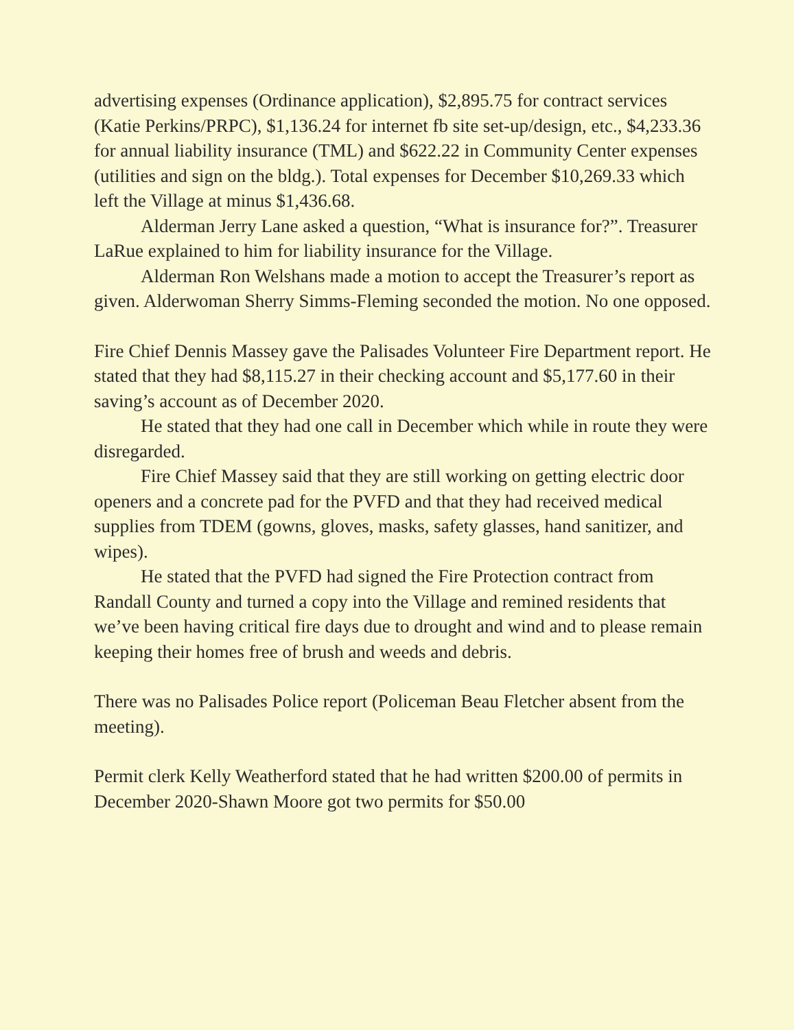advertising expenses (Ordinance application), $2,895.75 for contract services (Katie Perkins/PRPC), $1,136.24 for internet fb site set-up/design, etc., $4,233.36 for annual liability insurance (TML) and $622.22 in Community Center expenses (utilities and sign on the bldg.). Total expenses for December $10,269.33 which left the Village at minus $1,436.68.
Alderman Jerry Lane asked a question, “What is insurance for?”. Treasurer LaRue explained to him for liability insurance for the Village.
Alderman Ron Welshans made a motion to accept the Treasurer’s report as given. Alderwoman Sherry Simms-Fleming seconded the motion. No one opposed.
Fire Chief Dennis Massey gave the Palisades Volunteer Fire Department report. He stated that they had $8,115.27 in their checking account and $5,177.60 in their saving’s account as of December 2020.
He stated that they had one call in December which while in route they were disregarded.
Fire Chief Massey said that they are still working on getting electric door openers and a concrete pad for the PVFD and that they had received medical supplies from TDEM (gowns, gloves, masks, safety glasses, hand sanitizer, and wipes).
He stated that the PVFD had signed the Fire Protection contract from Randall County and turned a copy into the Village and remined residents that we’ve been having critical fire days due to drought and wind and to please remain keeping their homes free of brush and weeds and debris.
There was no Palisades Police report (Policeman Beau Fletcher absent from the meeting).
Permit clerk Kelly Weatherford stated that he had written $200.00 of permits in December 2020-Shawn Moore got two permits for $50.00